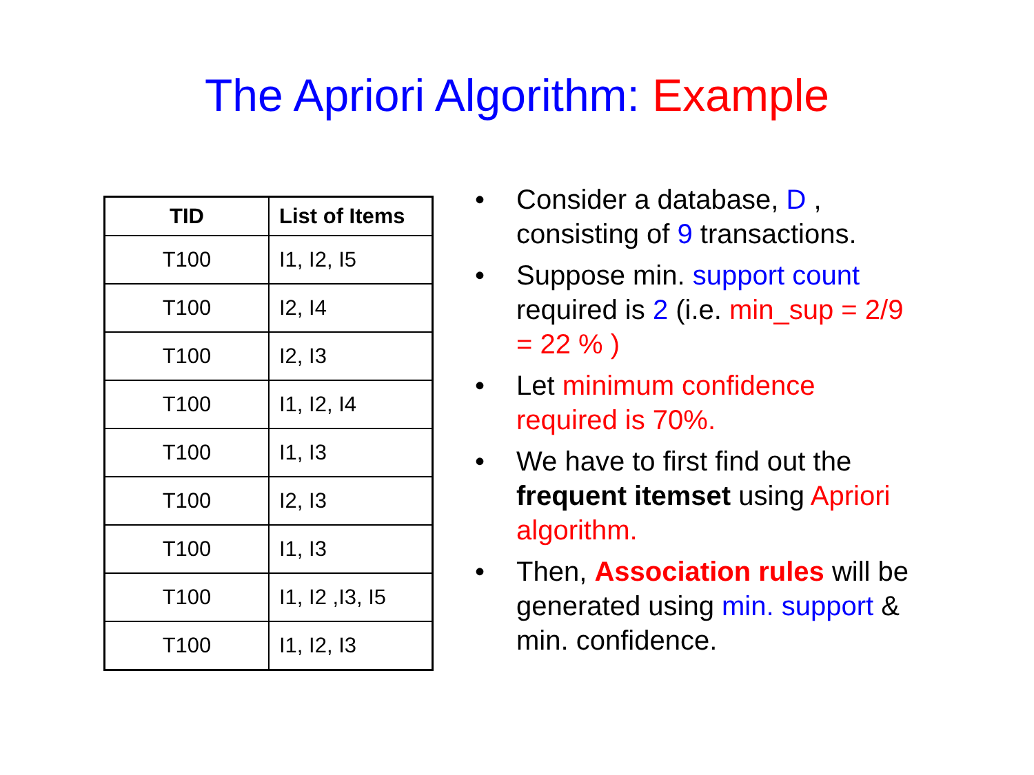The Apriori Algorithm: Example
| TID | List of Items |
| --- | --- |
| T100 | I1, I2, I5 |
| T100 | I2, I4 |
| T100 | I2, I3 |
| T100 | I1, I2, I4 |
| T100 | I1, I3 |
| T100 | I2, I3 |
| T100 | I1, I3 |
| T100 | I1, I2 ,I3, I5 |
| T100 | I1, I2, I3 |
• Consider a database, D , consisting of 9 transactions.
• Suppose min. support count required is 2 (i.e. min_sup = 2/9 = 22 % )
• Let minimum confidence required is 70%.
• We have to first find out the frequent itemset using Apriori algorithm.
• Then, Association rules will be generated using min. support & min. confidence.